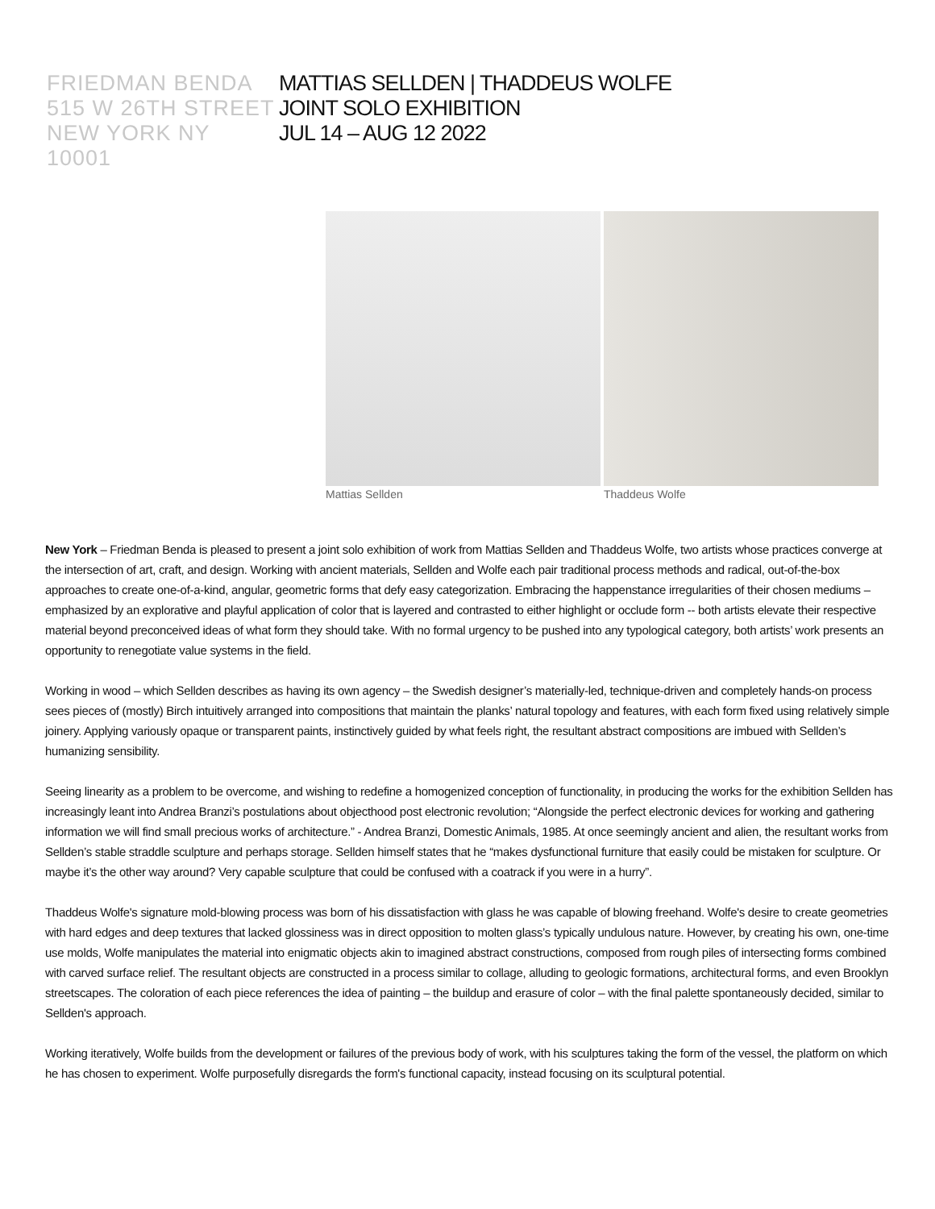FRIEDMAN BENDA
515 W 26TH STREET
NEW YORK NY 10001
MATTIAS SELLDEN | THADDEUS WOLFE
JOINT SOLO EXHIBITION
JUL 14 – AUG 12 2022
Mattias Sellden Thaddeus Wolfe
New York – Friedman Benda is pleased to present a joint solo exhibition of work from Mattias Sellden and Thaddeus Wolfe, two artists whose practices converge at the intersection of art, craft, and design. Working with ancient materials, Sellden and Wolfe each pair traditional process methods and radical, out-of-the-box approaches to create one-of-a-kind, angular, geometric forms that defy easy categorization. Embracing the happenstance irregularities of their chosen mediums – emphasized by an explorative and playful application of color that is layered and contrasted to either highlight or occlude form -- both artists elevate their respective material beyond preconceived ideas of what form they should take. With no formal urgency to be pushed into any typological category, both artists’ work presents an opportunity to renegotiate value systems in the field.
Working in wood – which Sellden describes as having its own agency – the Swedish designer’s materially-led, technique-driven and completely hands-on process sees pieces of (mostly) Birch intuitively arranged into compositions that maintain the planks’ natural topology and features, with each form fixed using relatively simple joinery. Applying variously opaque or transparent paints, instinctively guided by what feels right, the resultant abstract compositions are imbued with Sellden’s humanizing sensibility.
Seeing linearity as a problem to be overcome, and wishing to redefine a homogenized conception of functionality, in producing the works for the exhibition Sellden has increasingly leant into Andrea Branzi’s postulations about objecthood post electronic revolution; “Alongside the perfect electronic devices for working and gathering information we will find small precious works of architecture.” - Andrea Branzi, Domestic Animals, 1985. At once seemingly ancient and alien, the resultant works from Sellden’s stable straddle sculpture and perhaps storage. Sellden himself states that he “makes dysfunctional furniture that easily could be mistaken for sculpture. Or maybe it’s the other way around? Very capable sculpture that could be confused with a coatrack if you were in a hurry”.
Thaddeus Wolfe's signature mold-blowing process was born of his dissatisfaction with glass he was capable of blowing freehand. Wolfe's desire to create geometries with hard edges and deep textures that lacked glossiness was in direct opposition to molten glass’s typically undulous nature. However, by creating his own, one-time use molds, Wolfe manipulates the material into enigmatic objects akin to imagined abstract constructions, composed from rough piles of intersecting forms combined with carved surface relief. The resultant objects are constructed in a process similar to collage, alluding to geologic formations, architectural forms, and even Brooklyn streetscapes. The coloration of each piece references the idea of painting – the buildup and erasure of color – with the final palette spontaneously decided, similar to Sellden's approach.
Working iteratively, Wolfe builds from the development or failures of the previous body of work, with his sculptures taking the form of the vessel, the platform on which he has chosen to experiment. Wolfe purposefully disregards the form's functional capacity, instead focusing on its sculptural potential.